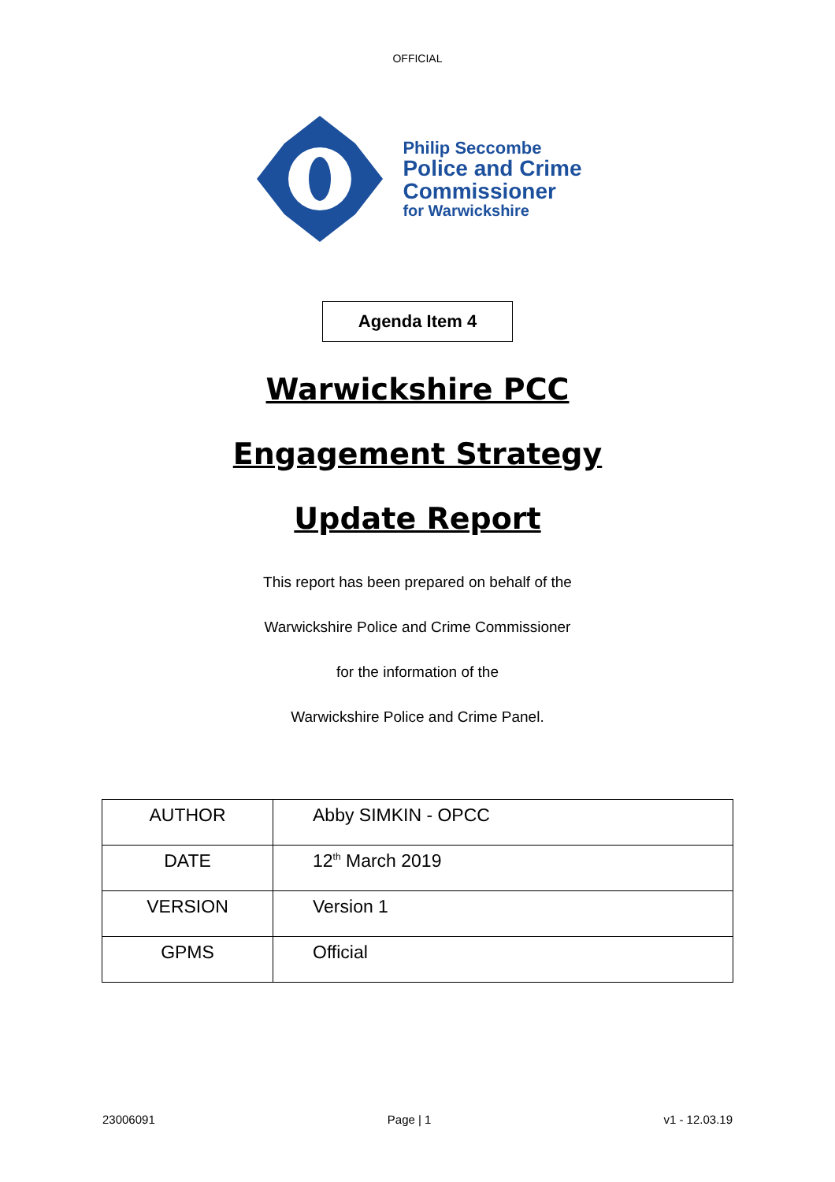OFFICIAL
Philip Seccombe
Police and Crime
Commissioner
for Warwickshire
Agenda Item 4
Warwickshire PCC
Engagement Strategy
Update Report
This report has been prepared on behalf of the
Warwickshire Police and Crime Commissioner
for the information of the
Warwickshire Police and Crime Panel.
| AUTHOR | Abby SIMKIN - OPCC |
| DATE | 12<sup>th</sup> March 2019 |
| VERSION | Version 1 |
| GPMS | Official |
23006091 Page | 1 v1 - 12.03.19